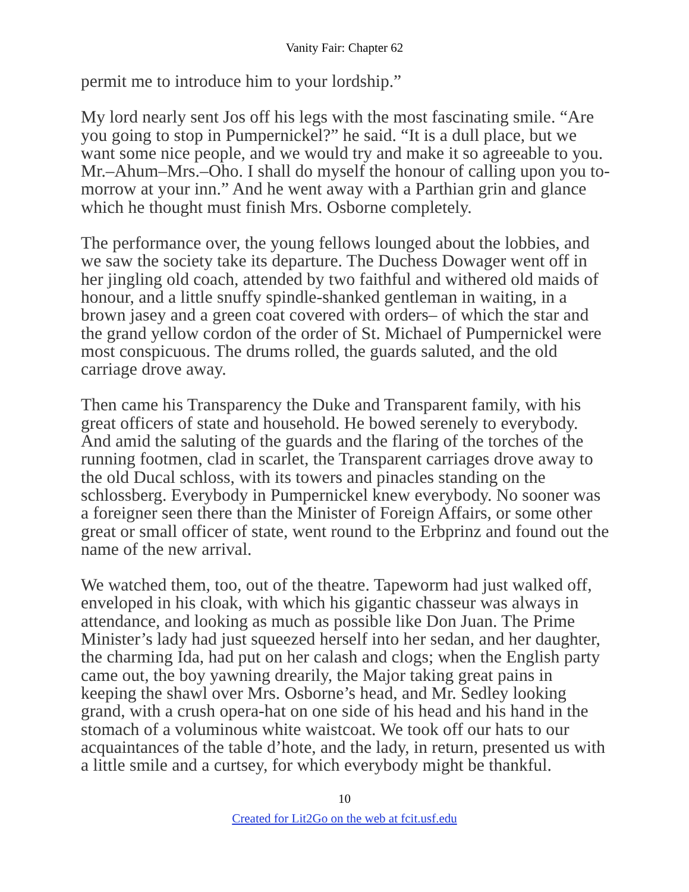Vanity Fair: Chapter 62
permit me to introduce him to your lordship.”
My lord nearly sent Jos off his legs with the most fascinating smile. “Are you going to stop in Pumpernickel?” he said. “It is a dull place, but we want some nice people, and we would try and make it so agreeable to you. Mr.–Ahum–Mrs.–Oho. I shall do myself the honour of calling upon you to-morrow at your inn.” And he went away with a Parthian grin and glance which he thought must finish Mrs. Osborne completely.
The performance over, the young fellows lounged about the lobbies, and we saw the society take its departure. The Duchess Dowager went off in her jingling old coach, attended by two faithful and withered old maids of honour, and a little snuffy spindle-shanked gentleman in waiting, in a brown jasey and a green coat covered with orders– of which the star and the grand yellow cordon of the order of St. Michael of Pumpernickel were most conspicuous. The drums rolled, the guards saluted, and the old carriage drove away.
Then came his Transparency the Duke and Transparent family, with his great officers of state and household. He bowed serenely to everybody. And amid the saluting of the guards and the flaring of the torches of the running footmen, clad in scarlet, the Transparent carriages drove away to the old Ducal schloss, with its towers and pinacles standing on the schlossberg. Everybody in Pumpernickel knew everybody. No sooner was a foreigner seen there than the Minister of Foreign Affairs, or some other great or small officer of state, went round to the Erbprinz and found out the name of the new arrival.
We watched them, too, out of the theatre. Tapeworm had just walked off, enveloped in his cloak, with which his gigantic chasseur was always in attendance, and looking as much as possible like Don Juan. The Prime Minister’s lady had just squeezed herself into her sedan, and her daughter, the charming Ida, had put on her calash and clogs; when the English party came out, the boy yawning drearily, the Major taking great pains in keeping the shawl over Mrs. Osborne’s head, and Mr. Sedley looking grand, with a crush opera-hat on one side of his head and his hand in the stomach of a voluminous white waistcoat. We took off our hats to our acquaintances of the table d’hote, and the lady, in return, presented us with a little smile and a curtsey, for which everybody might be thankful.
10
Created for Lit2Go on the web at fcit.usf.edu